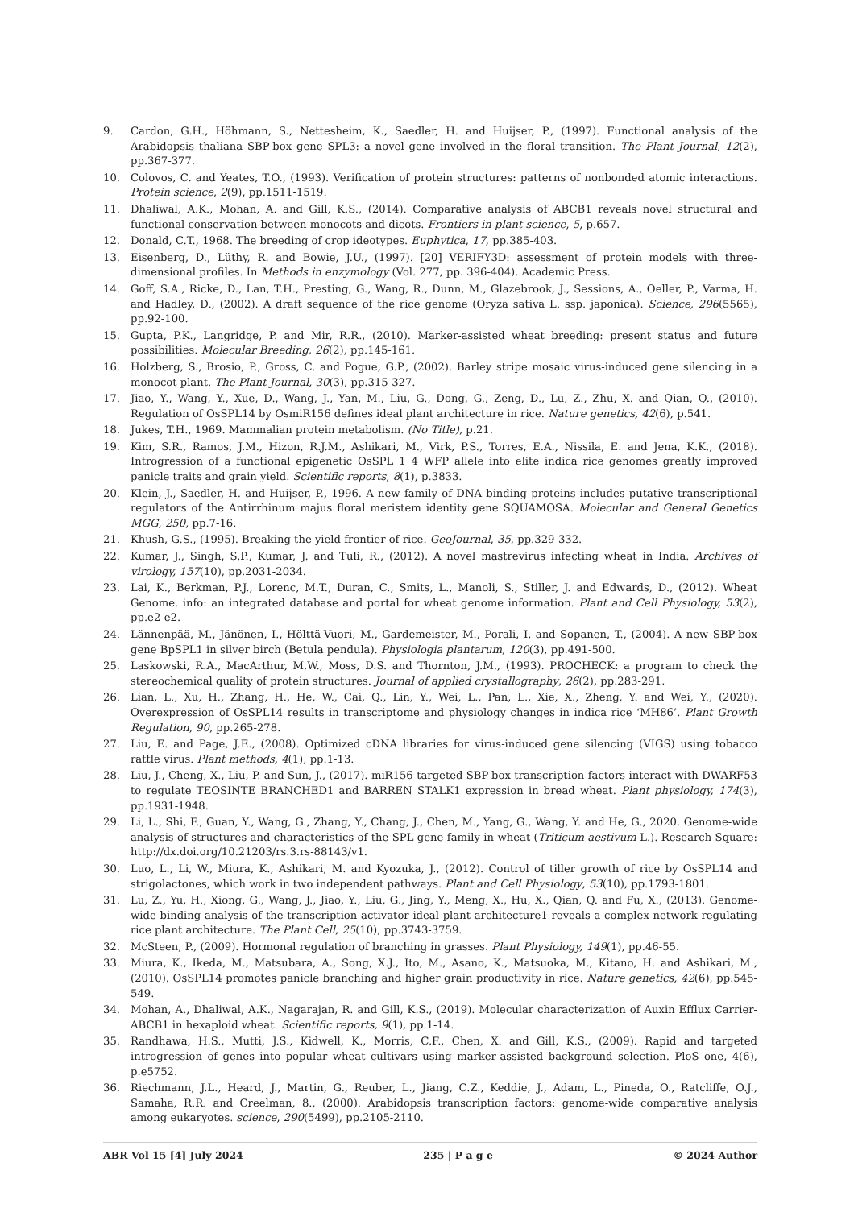9. Cardon, G.H., Höhmann, S., Nettesheim, K., Saedler, H. and Huijser, P., (1997). Functional analysis of the Arabidopsis thaliana SBP-box gene SPL3: a novel gene involved in the floral transition. The Plant Journal, 12(2), pp.367-377.
10. Colovos, C. and Yeates, T.O., (1993). Verification of protein structures: patterns of nonbonded atomic interactions. Protein science, 2(9), pp.1511-1519.
11. Dhaliwal, A.K., Mohan, A. and Gill, K.S., (2014). Comparative analysis of ABCB1 reveals novel structural and functional conservation between monocots and dicots. Frontiers in plant science, 5, p.657.
12. Donald, C.T., 1968. The breeding of crop ideotypes. Euphytica, 17, pp.385-403.
13. Eisenberg, D., Lüthy, R. and Bowie, J.U., (1997). [20] VERIFY3D: assessment of protein models with three-dimensional profiles. In Methods in enzymology (Vol. 277, pp. 396-404). Academic Press.
14. Goff, S.A., Ricke, D., Lan, T.H., Presting, G., Wang, R., Dunn, M., Glazebrook, J., Sessions, A., Oeller, P., Varma, H. and Hadley, D., (2002). A draft sequence of the rice genome (Oryza sativa L. ssp. japonica). Science, 296(5565), pp.92-100.
15. Gupta, P.K., Langridge, P. and Mir, R.R., (2010). Marker-assisted wheat breeding: present status and future possibilities. Molecular Breeding, 26(2), pp.145-161.
16. Holzberg, S., Brosio, P., Gross, C. and Pogue, G.P., (2002). Barley stripe mosaic virus-induced gene silencing in a monocot plant. The Plant Journal, 30(3), pp.315-327.
17. Jiao, Y., Wang, Y., Xue, D., Wang, J., Yan, M., Liu, G., Dong, G., Zeng, D., Lu, Z., Zhu, X. and Qian, Q., (2010). Regulation of OsSPL14 by OsmiR156 defines ideal plant architecture in rice. Nature genetics, 42(6), p.541.
18. Jukes, T.H., 1969. Mammalian protein metabolism. (No Title), p.21.
19. Kim, S.R., Ramos, J.M., Hizon, R.J.M., Ashikari, M., Virk, P.S., Torres, E.A., Nissila, E. and Jena, K.K., (2018). Introgression of a functional epigenetic OsSPL 1 4 WFP allele into elite indica rice genomes greatly improved panicle traits and grain yield. Scientific reports, 8(1), p.3833.
20. Klein, J., Saedler, H. and Huijser, P., 1996. A new family of DNA binding proteins includes putative transcriptional regulators of the Antirrhinum majus floral meristem identity gene SQUAMOSA. Molecular and General Genetics MGG, 250, pp.7-16.
21. Khush, G.S., (1995). Breaking the yield frontier of rice. GeoJournal, 35, pp.329-332.
22. Kumar, J., Singh, S.P., Kumar, J. and Tuli, R., (2012). A novel mastrevirus infecting wheat in India. Archives of virology, 157(10), pp.2031-2034.
23. Lai, K., Berkman, P.J., Lorenc, M.T., Duran, C., Smits, L., Manoli, S., Stiller, J. and Edwards, D., (2012). Wheat Genome. info: an integrated database and portal for wheat genome information. Plant and Cell Physiology, 53(2), pp.e2-e2.
24. Lännenpää, M., Jänönen, I., Hölttä-Vuori, M., Gardemeister, M., Porali, I. and Sopanen, T., (2004). A new SBP-box gene BpSPL1 in silver birch (Betula pendula). Physiologia plantarum, 120(3), pp.491-500.
25. Laskowski, R.A., MacArthur, M.W., Moss, D.S. and Thornton, J.M., (1993). PROCHECK: a program to check the stereochemical quality of protein structures. Journal of applied crystallography, 26(2), pp.283-291.
26. Lian, L., Xu, H., Zhang, H., He, W., Cai, Q., Lin, Y., Wei, L., Pan, L., Xie, X., Zheng, Y. and Wei, Y., (2020). Overexpression of OsSPL14 results in transcriptome and physiology changes in indica rice ‘MH86’. Plant Growth Regulation, 90, pp.265-278.
27. Liu, E. and Page, J.E., (2008). Optimized cDNA libraries for virus-induced gene silencing (VIGS) using tobacco rattle virus. Plant methods, 4(1), pp.1-13.
28. Liu, J., Cheng, X., Liu, P. and Sun, J., (2017). miR156-targeted SBP-box transcription factors interact with DWARF53 to regulate TEOSINTE BRANCHED1 and BARREN STALK1 expression in bread wheat. Plant physiology, 174(3), pp.1931-1948.
29. Li, L., Shi, F., Guan, Y., Wang, G., Zhang, Y., Chang, J., Chen, M., Yang, G., Wang, Y. and He, G., 2020. Genome-wide analysis of structures and characteristics of the SPL gene family in wheat (Triticum aestivum L.). Research Square: http://dx.doi.org/10.21203/rs.3.rs-88143/v1.
30. Luo, L., Li, W., Miura, K., Ashikari, M. and Kyozuka, J., (2012). Control of tiller growth of rice by OsSPL14 and strigolactones, which work in two independent pathways. Plant and Cell Physiology, 53(10), pp.1793-1801.
31. Lu, Z., Yu, H., Xiong, G., Wang, J., Jiao, Y., Liu, G., Jing, Y., Meng, X., Hu, X., Qian, Q. and Fu, X., (2013). Genome-wide binding analysis of the transcription activator ideal plant architecture1 reveals a complex network regulating rice plant architecture. The Plant Cell, 25(10), pp.3743-3759.
32. McSteen, P., (2009). Hormonal regulation of branching in grasses. Plant Physiology, 149(1), pp.46-55.
33. Miura, K., Ikeda, M., Matsubara, A., Song, X.J., Ito, M., Asano, K., Matsuoka, M., Kitano, H. and Ashikari, M., (2010). OsSPL14 promotes panicle branching and higher grain productivity in rice. Nature genetics, 42(6), pp.545-549.
34. Mohan, A., Dhaliwal, A.K., Nagarajan, R. and Gill, K.S., (2019). Molecular characterization of Auxin Efflux Carrier-ABCB1 in hexaploid wheat. Scientific reports, 9(1), pp.1-14.
35. Randhawa, H.S., Mutti, J.S., Kidwell, K., Morris, C.F., Chen, X. and Gill, K.S., (2009). Rapid and targeted introgression of genes into popular wheat cultivars using marker-assisted background selection. PloS one, 4(6), p.e5752.
36. Riechmann, J.L., Heard, J., Martin, G., Reuber, L., Jiang, C.Z., Keddie, J., Adam, L., Pineda, O., Ratcliffe, O.J., Samaha, R.R. and Creelman, 8., (2000). Arabidopsis transcription factors: genome-wide comparative analysis among eukaryotes. science, 290(5499), pp.2105-2110.
ABR Vol 15 [4] July 2024 235 | P a g e © 2024 Author